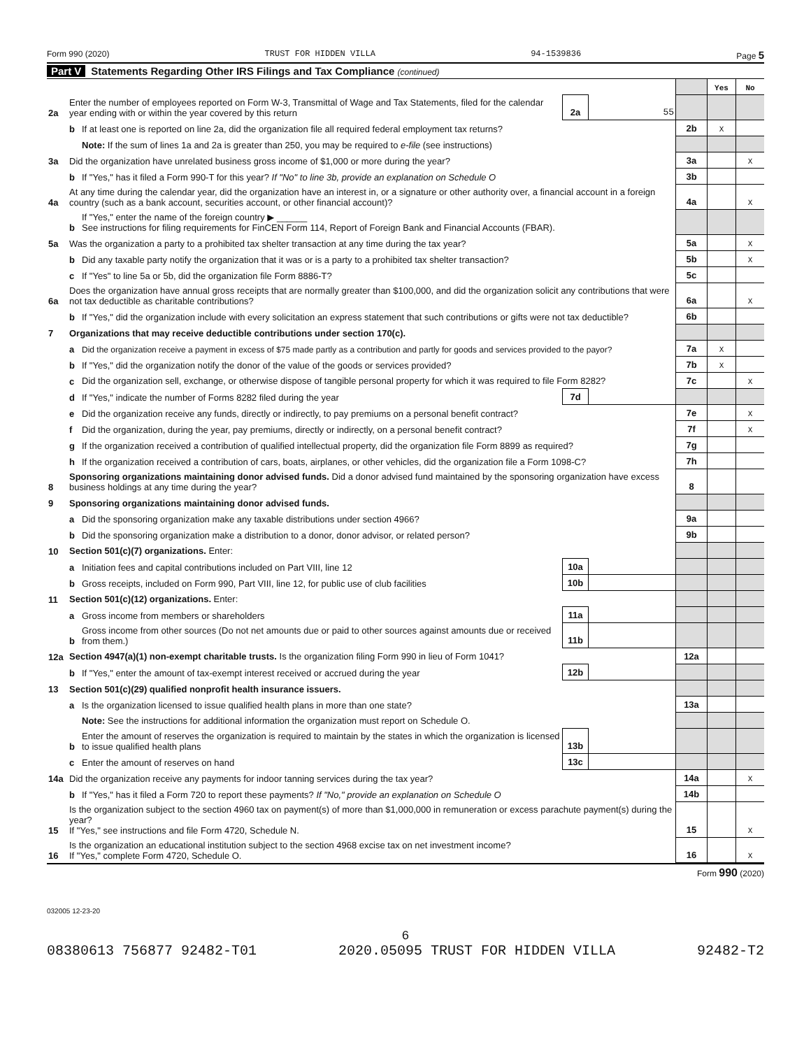Form 990 (2020) TRUST FOR HIDDEN VILLA 94-1539836 Page 5
Part V Statements Regarding Other IRS Filings and Tax Compliance (continued)
| | | | | | | Yes | No |
| 2a | Enter the number of employees reported on Form W-3, Transmittal of Wage and Tax Statements, filed for the calendar year ending with or within the year covered by this return | | 2a | 55 | | | |
| | b | If at least one is reported on line 2a, did the organization file all required federal employment tax returns? | | | 2b | X | |
| | | Note: If the sum of lines 1a and 2a is greater than 250, you may be required to e-file (see instructions) | | | | | |
| 3a | Did the organization have unrelated business gross income of $1,000 or more during the year? | | | | 3a | | X |
| | b | If "Yes," has it filed a Form 990-T for this year? If "No" to line 3b, provide an explanation on Schedule O | | | 3b | | |
| 4a | At any time during the calendar year, did the organization have an interest in, or a signature or other authority over, a financial account in a foreign country (such as a bank account, securities account, or other financial account)? | | | | 4a | | X |
| | b | If "Yes," enter the name of the foreign country ▶ ______ See instructions for filing requirements for FinCEN Form 114, Report of Foreign Bank and Financial Accounts (FBAR). | | | | | |
| 5a | Was the organization a party to a prohibited tax shelter transaction at any time during the tax year? | | | | 5a | | X |
| | b | Did any taxable party notify the organization that it was or is a party to a prohibited tax shelter transaction? | | | 5b | | X |
| | c | If "Yes" to line 5a or 5b, did the organization file Form 8886-T? | | | 5c | | |
| 6a | Does the organization have annual gross receipts that are normally greater than $100,000, and did the organization solicit any contributions that were not tax deductible as charitable contributions? | | | | 6a | | X |
| | b | If "Yes," did the organization include with every solicitation an express statement that such contributions or gifts were not tax deductible? | | | 6b | | |
| 7 | Organizations that may receive deductible contributions under section 170(c). | | | | | | |
| | a | Did the organization receive a payment in excess of $75 made partly as a contribution and partly for goods and services provided to the payor? | | | 7a | X | |
| | b | If "Yes," did the organization notify the donor of the value of the goods or services provided? | | | 7b | X | |
| | c | Did the organization sell, exchange, or otherwise dispose of tangible personal property for which it was required to file Form 8282? | | | 7c | | X |
| | d | If "Yes," indicate the number of Forms 8282 filed during the year | 7d | | | | |
| | e | Did the organization receive any funds, directly or indirectly, to pay premiums on a personal benefit contract? | | | 7e | | X |
| | f | Did the organization, during the year, pay premiums, directly or indirectly, on a personal benefit contract? | | | 7f | | X |
| | g | If the organization received a contribution of qualified intellectual property, did the organization file Form 8899 as required? | | | 7g | | |
| | h | If the organization received a contribution of cars, boats, airplanes, or other vehicles, did the organization file a Form 1098-C? | | | 7h | | |
| 8 | Sponsoring organizations maintaining donor advised funds. Did a donor advised fund maintained by the sponsoring organization have excess business holdings at any time during the year? | | | | 8 | | |
| 9 | Sponsoring organizations maintaining donor advised funds. | | | | | | |
| | a | Did the sponsoring organization make any taxable distributions under section 4966? | | | 9a | | |
| | b | Did the sponsoring organization make a distribution to a donor, donor advisor, or related person? | | | 9b | | |
| 10 | Section 501(c)(7) organizations. Enter: | | | | | | |
| | a | Initiation fees and capital contributions included on Part VIII, line 12 | 10a | | | | |
| | b | Gross receipts, included on Form 990, Part VIII, line 12, for public use of club facilities | 10b | | | | |
| 11 | Section 501(c)(12) organizations. Enter: | | | | | | |
| | a | Gross income from members or shareholders | 11a | | | | |
| | b | Gross income from other sources (Do not net amounts due or paid to other sources against amounts due or received from them.) | 11b | | | | |
| 12a | Section 4947(a)(1) non-exempt charitable trusts. Is the organization filing Form 990 in lieu of Form 1041? | | | | 12a | | |
| | b | If "Yes," enter the amount of tax-exempt interest received or accrued during the year | 12b | | | | |
| 13 | Section 501(c)(29) qualified nonprofit health insurance issuers. | | | | | | |
| | a | Is the organization licensed to issue qualified health plans in more than one state? | | | 13a | | |
| | | Note: See the instructions for additional information the organization must report on Schedule O. | | | | | |
| | b | Enter the amount of reserves the organization is required to maintain by the states in which the organization is licensed to issue qualified health plans | 13b | | | | |
| | c | Enter the amount of reserves on hand | 13c | | | | |
| 14a | Did the organization receive any payments for indoor tanning services during the tax year? | | | | 14a | | X |
| | b | If "Yes," has it filed a Form 720 to report these payments? If "No," provide an explanation on Schedule O | | | 14b | | |
| 15 | Is the organization subject to the section 4960 tax on payment(s) of more than $1,000,000 in remuneration or excess parachute payment(s) during the year? If "Yes," see instructions and file Form 4720, Schedule N. | | | | 15 | | X |
| 16 | Is the organization an educational institution subject to the section 4968 excise tax on net investment income? If "Yes," complete Form 4720, Schedule O. | | | | 16 | | X |
Form 990 (2020)
032005 12-23-20
6
08380613 756877 92482-T01 2020.05095 TRUST FOR HIDDEN VILLA 92482-T2